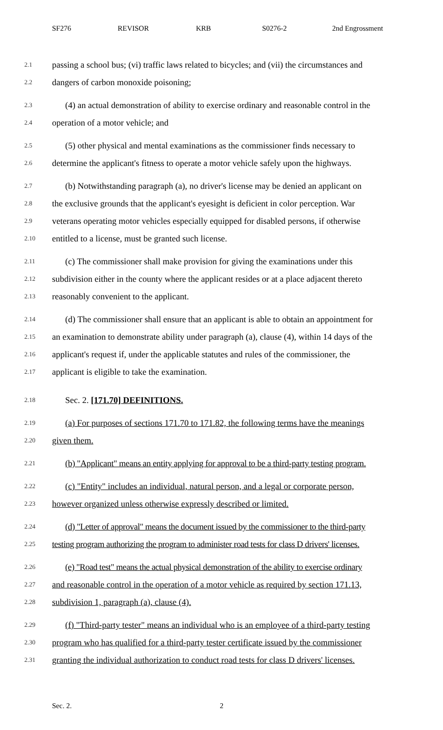SF276 REVISOR KRB S0276-2 2nd Engrossment
2.1 passing a school bus; (vi) traffic laws related to bicycles; and (vii) the circumstances and
2.2 dangers of carbon monoxide poisoning;
2.3 (4) an actual demonstration of ability to exercise ordinary and reasonable control in the
2.4 operation of a motor vehicle; and
2.5 (5) other physical and mental examinations as the commissioner finds necessary to
2.6 determine the applicant's fitness to operate a motor vehicle safely upon the highways.
2.7 (b) Notwithstanding paragraph (a), no driver's license may be denied an applicant on
2.8 the exclusive grounds that the applicant's eyesight is deficient in color perception. War
2.9 veterans operating motor vehicles especially equipped for disabled persons, if otherwise
2.10 entitled to a license, must be granted such license.
2.11 (c) The commissioner shall make provision for giving the examinations under this
2.12 subdivision either in the county where the applicant resides or at a place adjacent thereto
2.13 reasonably convenient to the applicant.
2.14 (d) The commissioner shall ensure that an applicant is able to obtain an appointment for
2.15 an examination to demonstrate ability under paragraph (a), clause (4), within 14 days of the
2.16 applicant's request if, under the applicable statutes and rules of the commissioner, the
2.17 applicant is eligible to take the examination.
2.18 Sec. 2. [171.70] DEFINITIONS.
2.19 (a) For purposes of sections 171.70 to 171.82, the following terms have the meanings
2.20 given them.
2.21 (b) "Applicant" means an entity applying for approval to be a third-party testing program.
2.22 (c) "Entity" includes an individual, natural person, and a legal or corporate person,
2.23 however organized unless otherwise expressly described or limited.
2.24 (d) "Letter of approval" means the document issued by the commissioner to the third-party
2.25 testing program authorizing the program to administer road tests for class D drivers' licenses.
2.26 (e) "Road test" means the actual physical demonstration of the ability to exercise ordinary
2.27 and reasonable control in the operation of a motor vehicle as required by section 171.13,
2.28 subdivision 1, paragraph (a), clause (4).
2.29 (f) "Third-party tester" means an individual who is an employee of a third-party testing
2.30 program who has qualified for a third-party tester certificate issued by the commissioner
2.31 granting the individual authorization to conduct road tests for class D drivers' licenses.
Sec. 2. 2